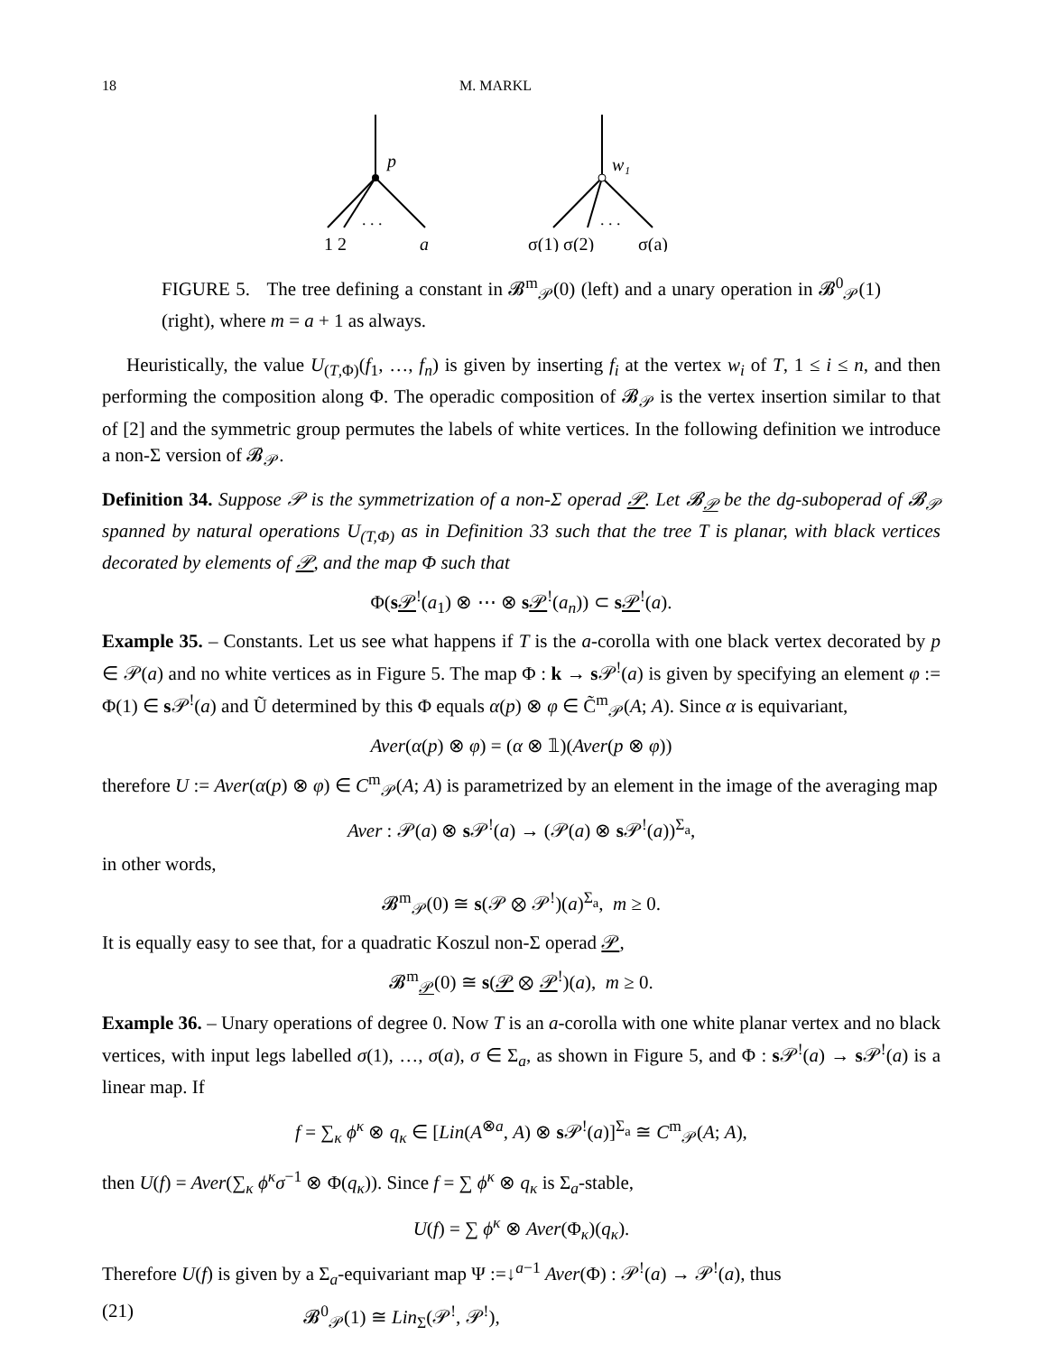18 M. MARKL
p
. . .
1 2
a
w₁
. . .
σ(1) σ(2)
σ(a)
FIGURE 5. The tree defining a constant in 𝓑<sup>m</sup><sub>𝒫</sub>(0) (left) and a unary operation in 𝓑<sup>0</sup><sub>𝒫</sub>(1) (right), where m = a + 1 as always.
Heuristically, the value U<sub>(T,Φ)</sub>(f<sub>1</sub>, …, f<sub>n</sub>) is given by inserting f<sub>i</sub> at the vertex w<sub>i</sub> of T, 1 ≤ i ≤ n, and then performing the composition along Φ. The operadic composition of 𝓑<sub>𝒫</sub> is the vertex insertion similar to that of [2] and the symmetric group permutes the labels of white vertices. In the following definition we introduce a non-Σ version of 𝓑<sub>𝒫</sub>.
Definition 34. Suppose 𝒫 is the symmetrization of a non-Σ operad 𝒫. Let 𝓑<sub>𝒫</sub> be the dg-suboperad of 𝓑<sub>𝒫</sub> spanned by natural operations U<sub>(T,Φ)</sub> as in Definition 33 such that the tree T is planar, with black vertices decorated by elements of 𝒫, and the map Φ such that
Φ(s𝒫<sup>!</sup>(a<sub>1</sub>) ⊗ ⋯ ⊗ s𝒫<sup>!</sup>(a<sub>n</sub>)) ⊂ s𝒫<sup>!</sup>(a).
Example 35. – Constants. Let us see what happens if T is the a-corolla with one black vertex decorated by p ∈ 𝒫(a) and no white vertices as in Figure 5. The map Φ : k → s 𝒫<sup>!</sup>(a) is given by specifying an element φ := Φ(1) ∈ s 𝒫<sup>!</sup>(a) and Ũ determined by this Φ equals α(p) ⊗ φ ∈ C̃<sup>m</sup><sub>𝒫</sub>(A; A). Since α is equivariant,
Aver(α(p) ⊗ φ) = (α ⊗ 𝟙)(Aver(p ⊗ φ))
therefore U := Aver(α(p) ⊗ φ) ∈ C<sup>m</sup><sub>𝒫</sub>(A; A) is parametrized by an element in the image of the averaging map
Aver : 𝒫(a) ⊗ s 𝒫<sup>!</sup>(a) → (𝒫(a) ⊗ s 𝒫<sup>!</sup>(a))<sup>Σ<sub>a</sub></sup>,
in other words,
𝓑<sup>m</sup><sub>𝒫</sub>(0) ≅ s(𝒫 ⊗ 𝒫<sup>!</sup>)(a)<sup>Σ<sub>a</sub></sup>, m ≥ 0.
It is equally easy to see that, for a quadratic Koszul non-Σ operad 𝒫,
𝓑<sup>m</sup><sub>𝒫</sub>(0) ≅ s(𝒫 ⊗ 𝒫<sup>!</sup>)(a), m ≥ 0.
Example 36. – Unary operations of degree 0. Now T is an a-corolla with one white planar vertex and no black vertices, with input legs labelled σ(1), …, σ(a), σ ∈ Σ<sub>a</sub>, as shown in Figure 5, and Φ : s 𝒫<sup>!</sup>(a) → s 𝒫<sup>!</sup>(a) is a linear map. If
f = ∑<sub>κ</sub> ϕ<sup>κ</sup> ⊗ q<sub>κ</sub> ∈ [Lin(A<sup>⊗a</sup>, A) ⊗ s 𝒫<sup>!</sup>(a)]<sup>Σ<sub>a</sub></sup> ≅ C<sup>m</sup><sub>𝒫</sub>(A; A),
then U(f) = Aver(∑<sub>κ</sub> ϕ<sup>κ</sup>σ<sup>−1</sup> ⊗ Φ(q<sub>κ</sub>)). Since f = ∑ ϕ<sup>κ</sup> ⊗ q<sub>κ</sub> is Σ<sub>a</sub>-stable,
U(f) = ∑ ϕ<sup>κ</sup> ⊗ Aver(Φ<sub>κ</sub>)(q<sub>κ</sub>).
Therefore U(f) is given by a Σ<sub>a</sub>-equivariant map Ψ :=↓<sup>a−1</sup> Aver(Φ) : 𝒫<sup>!</sup>(a) → 𝒫<sup>!</sup>(a), thus
(21) 𝓑<sup>0</sup><sub>𝒫</sub>(1) ≅ Lin<sub>Σ</sub>(𝒫<sup>!</sup>, 𝒫<sup>!</sup>),